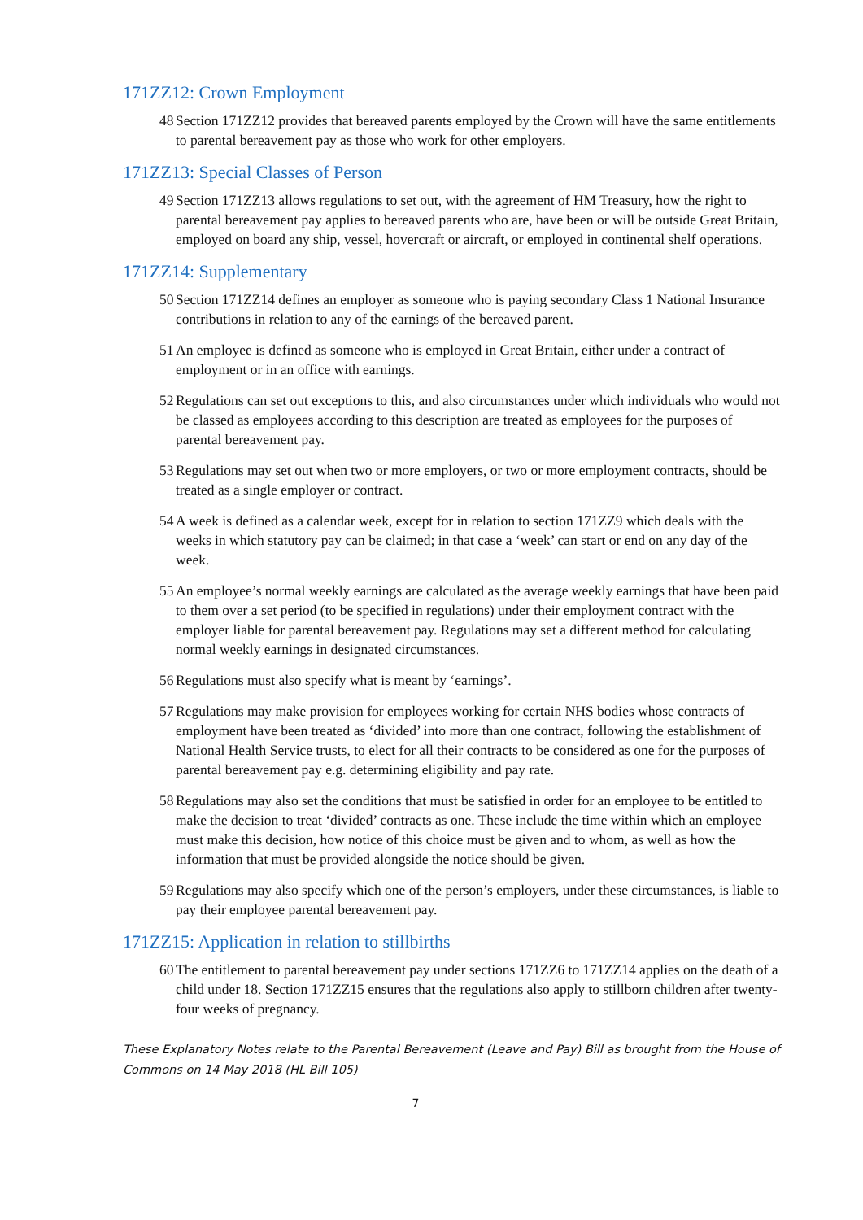171ZZ12: Crown Employment
48 Section 171ZZ12 provides that bereaved parents employed by the Crown will have the same entitlements to parental bereavement pay as those who work for other employers.
171ZZ13: Special Classes of Person
49 Section 171ZZ13 allows regulations to set out, with the agreement of HM Treasury, how the right to parental bereavement pay applies to bereaved parents who are, have been or will be outside Great Britain, employed on board any ship, vessel, hovercraft or aircraft, or employed in continental shelf operations.
171ZZ14: Supplementary
50 Section 171ZZ14 defines an employer as someone who is paying secondary Class 1 National Insurance contributions in relation to any of the earnings of the bereaved parent.
51 An employee is defined as someone who is employed in Great Britain, either under a contract of employment or in an office with earnings.
52 Regulations can set out exceptions to this, and also circumstances under which individuals who would not be classed as employees according to this description are treated as employees for the purposes of parental bereavement pay.
53 Regulations may set out when two or more employers, or two or more employment contracts, should be treated as a single employer or contract.
54 A week is defined as a calendar week, except for in relation to section 171ZZ9 which deals with the weeks in which statutory pay can be claimed; in that case a ‘week’ can start or end on any day of the week.
55 An employee’s normal weekly earnings are calculated as the average weekly earnings that have been paid to them over a set period (to be specified in regulations) under their employment contract with the employer liable for parental bereavement pay. Regulations may set a different method for calculating normal weekly earnings in designated circumstances.
56 Regulations must also specify what is meant by ‘earnings’.
57 Regulations may make provision for employees working for certain NHS bodies whose contracts of employment have been treated as ‘divided’ into more than one contract, following the establishment of National Health Service trusts, to elect for all their contracts to be considered as one for the purposes of parental bereavement pay e.g. determining eligibility and pay rate.
58 Regulations may also set the conditions that must be satisfied in order for an employee to be entitled to make the decision to treat ‘divided’ contracts as one. These include the time within which an employee must make this decision, how notice of this choice must be given and to whom, as well as how the information that must be provided alongside the notice should be given.
59 Regulations may also specify which one of the person’s employers, under these circumstances, is liable to pay their employee parental bereavement pay.
171ZZ15: Application in relation to stillbirths
60 The entitlement to parental bereavement pay under sections 171ZZ6 to 171ZZ14 applies on the death of a child under 18. Section 171ZZ15 ensures that the regulations also apply to stillborn children after twenty-four weeks of pregnancy.
These Explanatory Notes relate to the Parental Bereavement (Leave and Pay) Bill as brought from the House of Commons on 14 May 2018 (HL Bill 105)
7